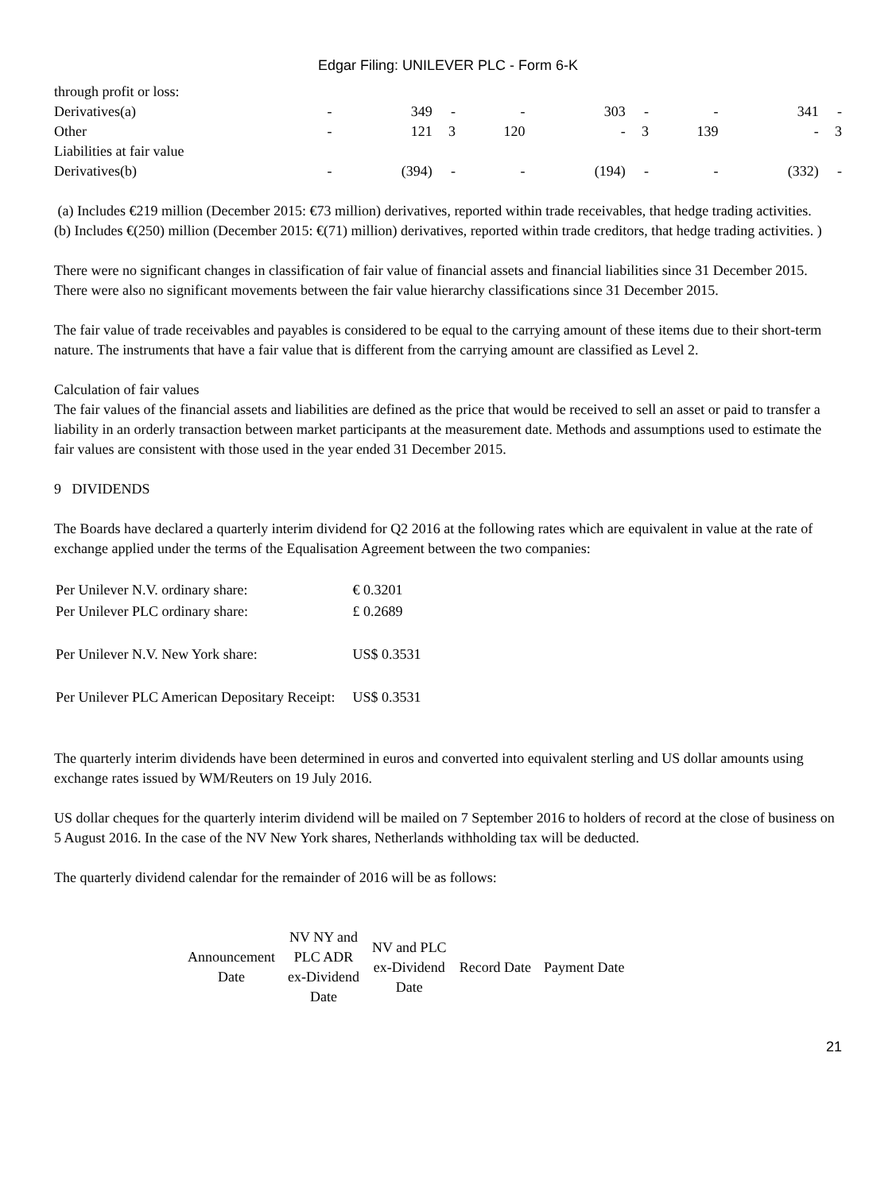Edgar Filing: UNILEVER PLC - Form 6-K
| through profit or loss: | | | | | | | | | |
| Derivatives(a) | - | 349 | - | - | 303 | - | - | 341 | - |
| Other | - | 121 | 3 | 120 | - | 3 | 139 | - | 3 |
| Liabilities at fair value | | | | | | | | | |
| Derivatives(b) | - | (394) | - | - | (194) | - | - | (332) | - |
(a) Includes €219 million (December 2015: €73 million) derivatives, reported within trade receivables, that hedge trading activities.
(b) Includes €(250) million (December 2015: €(71) million) derivatives, reported within trade creditors, that hedge trading activities. )
There were no significant changes in classification of fair value of financial assets and financial liabilities since 31 December 2015. There were also no significant movements between the fair value hierarchy classifications since 31 December 2015.
The fair value of trade receivables and payables is considered to be equal to the carrying amount of these items due to their short-term nature. The instruments that have a fair value that is different from the carrying amount are classified as Level 2.
Calculation of fair values
The fair values of the financial assets and liabilities are defined as the price that would be received to sell an asset or paid to transfer a liability in an orderly transaction between market participants at the measurement date. Methods and assumptions used to estimate the fair values are consistent with those used in the year ended 31 December 2015.
9 DIVIDENDS
The Boards have declared a quarterly interim dividend for Q2 2016 at the following rates which are equivalent in value at the rate of exchange applied under the terms of the Equalisation Agreement between the two companies:
| Per Unilever N.V. ordinary share: | € 0.3201 |
| Per Unilever PLC ordinary share: | £ 0.2689 |
| Per Unilever N.V. New York share: | US$ 0.3531 |
| Per Unilever PLC American Depositary Receipt: | US$ 0.3531 |
The quarterly interim dividends have been determined in euros and converted into equivalent sterling and US dollar amounts using exchange rates issued by WM/Reuters on 19 July 2016.
US dollar cheques for the quarterly interim dividend will be mailed on 7 September 2016 to holders of record at the close of business on 5 August 2016. In the case of the NV New York shares, Netherlands withholding tax will be deducted.
The quarterly dividend calendar for the remainder of 2016 will be as follows:
| Announcement Date | NV NY and PLC ADR ex-Dividend Date | NV and PLC ex-Dividend Date | Record Date | Payment Date |
| --- | --- | --- | --- | --- |
21